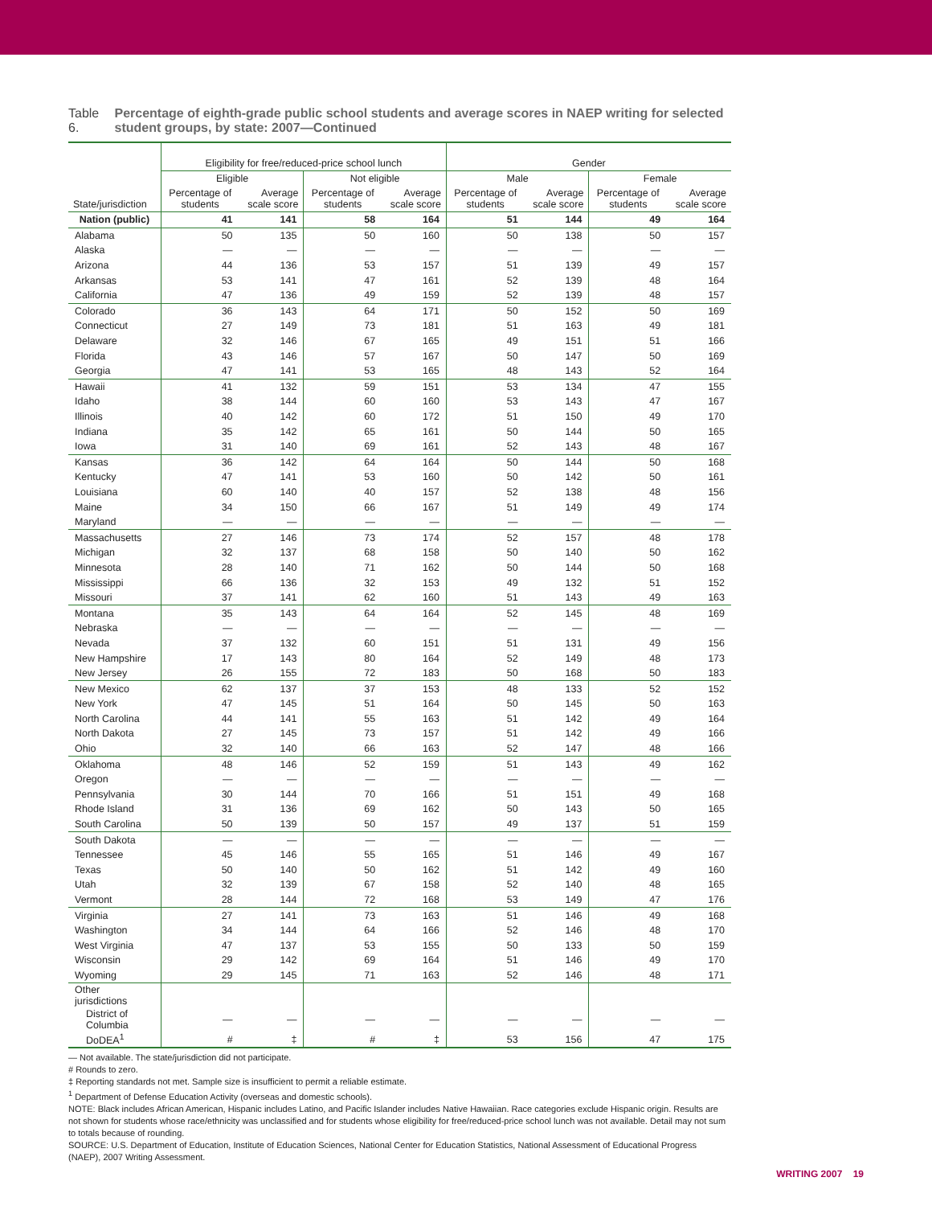Table 6. Percentage of eighth-grade public school students and average scores in NAEP writing for selected student groups, by state: 2007—Continued
| | Eligibility for free/reduced-price school lunch | | | | Gender | | | |
| --- | --- | --- | --- | --- | --- | --- | --- | --- |
| | Eligible | | Not eligible | | Male | | Female | |
| State/jurisdiction | Percentage of students | Average scale score | Percentage of students | Average scale score | Percentage of students | Average scale score | Percentage of students | Average scale score |
| Nation (public) | 41 | 141 | 58 | 164 | 51 | 144 | 49 | 164 |
| Alabama | 50 | 135 | 50 | 160 | 50 | 138 | 50 | 157 |
| Alaska | — | — | — | — | — | — | — | — |
| Arizona | 44 | 136 | 53 | 157 | 51 | 139 | 49 | 157 |
| Arkansas | 53 | 141 | 47 | 161 | 52 | 139 | 48 | 164 |
| California | 47 | 136 | 49 | 159 | 52 | 139 | 48 | 157 |
| Colorado | 36 | 143 | 64 | 171 | 50 | 152 | 50 | 169 |
| Connecticut | 27 | 149 | 73 | 181 | 51 | 163 | 49 | 181 |
| Delaware | 32 | 146 | 67 | 165 | 49 | 151 | 51 | 166 |
| Florida | 43 | 146 | 57 | 167 | 50 | 147 | 50 | 169 |
| Georgia | 47 | 141 | 53 | 165 | 48 | 143 | 52 | 164 |
| Hawaii | 41 | 132 | 59 | 151 | 53 | 134 | 47 | 155 |
| Idaho | 38 | 144 | 60 | 160 | 53 | 143 | 47 | 167 |
| Illinois | 40 | 142 | 60 | 172 | 51 | 150 | 49 | 170 |
| Indiana | 35 | 142 | 65 | 161 | 50 | 144 | 50 | 165 |
| Iowa | 31 | 140 | 69 | 161 | 52 | 143 | 48 | 167 |
| Kansas | 36 | 142 | 64 | 164 | 50 | 144 | 50 | 168 |
| Kentucky | 47 | 141 | 53 | 160 | 50 | 142 | 50 | 161 |
| Louisiana | 60 | 140 | 40 | 157 | 52 | 138 | 48 | 156 |
| Maine | 34 | 150 | 66 | 167 | 51 | 149 | 49 | 174 |
| Maryland | — | — | — | — | — | — | — | — |
| Massachusetts | 27 | 146 | 73 | 174 | 52 | 157 | 48 | 178 |
| Michigan | 32 | 137 | 68 | 158 | 50 | 140 | 50 | 162 |
| Minnesota | 28 | 140 | 71 | 162 | 50 | 144 | 50 | 168 |
| Mississippi | 66 | 136 | 32 | 153 | 49 | 132 | 51 | 152 |
| Missouri | 37 | 141 | 62 | 160 | 51 | 143 | 49 | 163 |
| Montana | 35 | 143 | 64 | 164 | 52 | 145 | 48 | 169 |
| Nebraska | — | — | — | — | — | — | — | — |
| Nevada | 37 | 132 | 60 | 151 | 51 | 131 | 49 | 156 |
| New Hampshire | 17 | 143 | 80 | 164 | 52 | 149 | 48 | 173 |
| New Jersey | 26 | 155 | 72 | 183 | 50 | 168 | 50 | 183 |
| New Mexico | 62 | 137 | 37 | 153 | 48 | 133 | 52 | 152 |
| New York | 47 | 145 | 51 | 164 | 50 | 145 | 50 | 163 |
| North Carolina | 44 | 141 | 55 | 163 | 51 | 142 | 49 | 164 |
| North Dakota | 27 | 145 | 73 | 157 | 51 | 142 | 49 | 166 |
| Ohio | 32 | 140 | 66 | 163 | 52 | 147 | 48 | 166 |
| Oklahoma | 48 | 146 | 52 | 159 | 51 | 143 | 49 | 162 |
| Oregon | — | — | — | — | — | — | — | — |
| Pennsylvania | 30 | 144 | 70 | 166 | 51 | 151 | 49 | 168 |
| Rhode Island | 31 | 136 | 69 | 162 | 50 | 143 | 50 | 165 |
| South Carolina | 50 | 139 | 50 | 157 | 49 | 137 | 51 | 159 |
| South Dakota | — | — | — | — | — | — | — | — |
| Tennessee | 45 | 146 | 55 | 165 | 51 | 146 | 49 | 167 |
| Texas | 50 | 140 | 50 | 162 | 51 | 142 | 49 | 160 |
| Utah | 32 | 139 | 67 | 158 | 52 | 140 | 48 | 165 |
| Vermont | 28 | 144 | 72 | 168 | 53 | 149 | 47 | 176 |
| Virginia | 27 | 141 | 73 | 163 | 51 | 146 | 49 | 168 |
| Washington | 34 | 144 | 64 | 166 | 52 | 146 | 48 | 170 |
| West Virginia | 47 | 137 | 53 | 155 | 50 | 133 | 50 | 159 |
| Wisconsin | 29 | 142 | 69 | 164 | 51 | 146 | 49 | 170 |
| Wyoming | 29 | 145 | 71 | 163 | 52 | 146 | 48 | 171 |
| Other jurisdictions | | | | | | | | |
| District of Columbia | — | — | — | — | — | — | — | — |
| DoDEA<sup>1</sup> | # | ‡ | # | ‡ | 53 | 156 | 47 | 175 |
— Not available. The state/jurisdiction did not participate.
# Rounds to zero.
‡ Reporting standards not met. Sample size is insufficient to permit a reliable estimate.
<sup>1</sup> Department of Defense Education Activity (overseas and domestic schools).
NOTE: Black includes African American, Hispanic includes Latino, and Pacific Islander includes Native Hawaiian. Race categories exclude Hispanic origin. Results are not shown for students whose race/ethnicity was unclassified and for students whose eligibility for free/reduced-price school lunch was not available. Detail may not sum to totals because of rounding.
SOURCE: U.S. Department of Education, Institute of Education Sciences, National Center for Education Statistics, National Assessment of Educational Progress (NAEP), 2007 Writing Assessment.
WRITING 2007 19